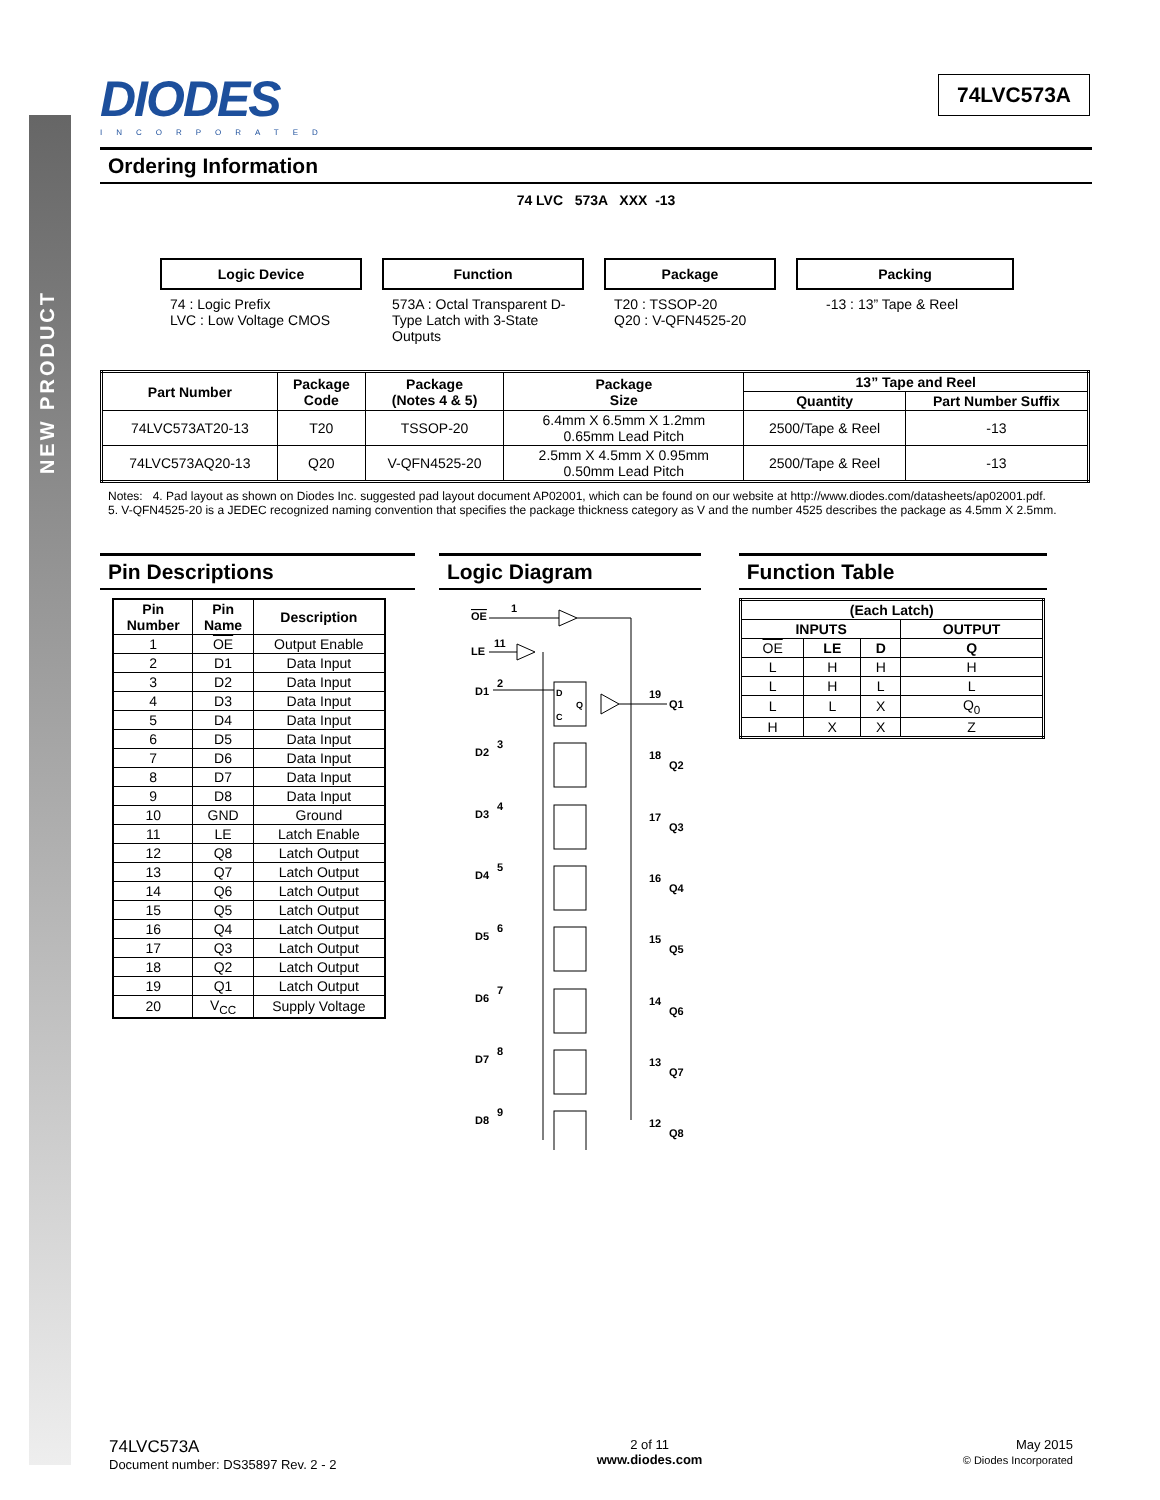NEW PRODUCT
DIODES
INCORPORATED
74LVC573A
Ordering Information
74 LVC 573A XXX -13
Logic Device
74 : Logic Prefix
LVC : Low Voltage CMOS
Function
573A : Octal Transparent D-Type Latch with 3-State Outputs
Package
T20 : TSSOP-20
Q20 : V-QFN4525-20
Packing
-13 : 13” Tape & Reel
| Part Number | Package Code | Package (Notes 4 & 5) | Package Size | 13” Tape and Reel | |
| --- | --- | --- | --- | --- | --- |
| | | | | Quantity | Part Number Suffix |
| 74LVC573AT20-13 | T20 | TSSOP-20 | 6.4mm X 6.5mm X 1.2mm 0.65mm Lead Pitch | 2500/Tape & Reel | -13 |
| 74LVC573AQ20-13 | Q20 | V-QFN4525-20 | 2.5mm X 4.5mm X 0.95mm 0.50mm Lead Pitch | 2500/Tape & Reel | -13 |
Notes: 4. Pad layout as shown on Diodes Inc. suggested pad layout document AP02001, which can be found on our website at http://www.diodes.com/datasheets/ap02001.pdf.
5. V-QFN4525-20 is a JEDEC recognized naming convention that specifies the package thickness category as V and the number 4525 describes the package as 4.5mm X 2.5mm.
Pin Descriptions
| Pin Number | Pin Name | Description |
| --- | --- | --- |
| 1 | OE | Output Enable |
| 2 | D1 | Data Input |
| 3 | D2 | Data Input |
| 4 | D3 | Data Input |
| 5 | D4 | Data Input |
| 6 | D5 | Data Input |
| 7 | D6 | Data Input |
| 8 | D7 | Data Input |
| 9 | D8 | Data Input |
| 10 | GND | Ground |
| 11 | LE | Latch Enable |
| 12 | Q8 | Latch Output |
| 13 | Q7 | Latch Output |
| 14 | Q6 | Latch Output |
| 15 | Q5 | Latch Output |
| 16 | Q4 | Latch Output |
| 17 | Q3 | Latch Output |
| 18 | Q2 | Latch Output |
| 19 | Q1 | Latch Output |
| 20 | V<sub>CC</sub> | Supply Voltage |
Logic Diagram
OE
1
LE
11
D1
2
D
C
Q
19
Q1
D2
3
18
Q2
D3
4
17
Q3
D4
5
16
Q4
D5
6
15
Q5
D6
7
14
Q6
D7
8
13
Q7
D8
9
12
Q8
Function Table
| (Each Latch) | | | |
| --- | --- | --- | --- |
| INPUTS | | | OUTPUT |
| OE | LE | D | Q |
| L | H | H | H |
| L | H | L | L |
| L | L | X | Q<sub>0</sub> |
| H | X | X | Z |
74LVC573A
Document number: DS35897 Rev. 2 - 2
2 of 11
www.diodes.com
May 2015
© Diodes Incorporated